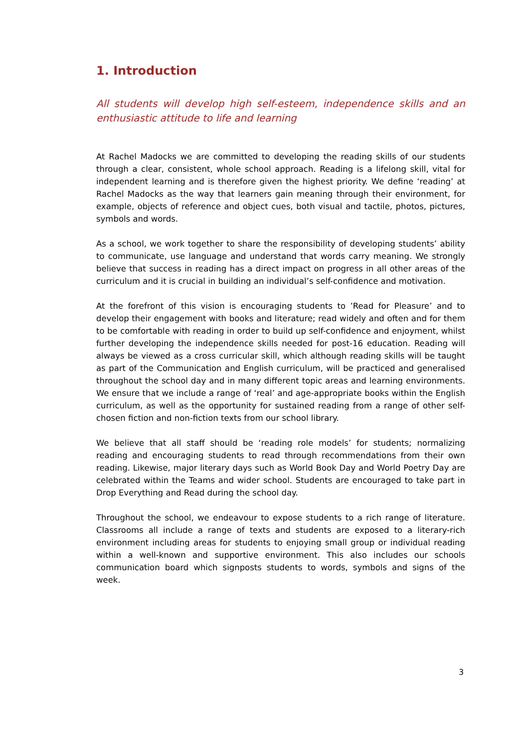1. Introduction
All students will develop high self-esteem, independence skills and an enthusiastic attitude to life and learning
At Rachel Madocks we are committed to developing the reading skills of our students through a clear, consistent, whole school approach. Reading is a lifelong skill, vital for independent learning and is therefore given the highest priority. We define ‘reading’ at Rachel Madocks as the way that learners gain meaning through their environment, for example, objects of reference and object cues, both visual and tactile, photos, pictures, symbols and words.
As a school, we work together to share the responsibility of developing students’ ability to communicate, use language and understand that words carry meaning. We strongly believe that success in reading has a direct impact on progress in all other areas of the curriculum and it is crucial in building an individual’s self-confidence and motivation.
At the forefront of this vision is encouraging students to ’Read for Pleasure’ and to develop their engagement with books and literature; read widely and often and for them to be comfortable with reading in order to build up self-confidence and enjoyment, whilst further developing the independence skills needed for post-16 education. Reading will always be viewed as a cross curricular skill, which although reading skills will be taught as part of the Communication and English curriculum, will be practiced and generalised throughout the school day and in many different topic areas and learning environments. We ensure that we include a range of ‘real’ and age-appropriate books within the English curriculum, as well as the opportunity for sustained reading from a range of other self-chosen fiction and non-fiction texts from our school library.
We believe that all staff should be ‘reading role models’ for students; normalizing reading and encouraging students to read through recommendations from their own reading. Likewise, major literary days such as World Book Day and World Poetry Day are celebrated within the Teams and wider school. Students are encouraged to take part in Drop Everything and Read during the school day.
Throughout the school, we endeavour to expose students to a rich range of literature. Classrooms all include a range of texts and students are exposed to a literary-rich environment including areas for students to enjoying small group or individual reading within a well-known and supportive environment. This also includes our schools communication board which signposts students to words, symbols and signs of the week.
3